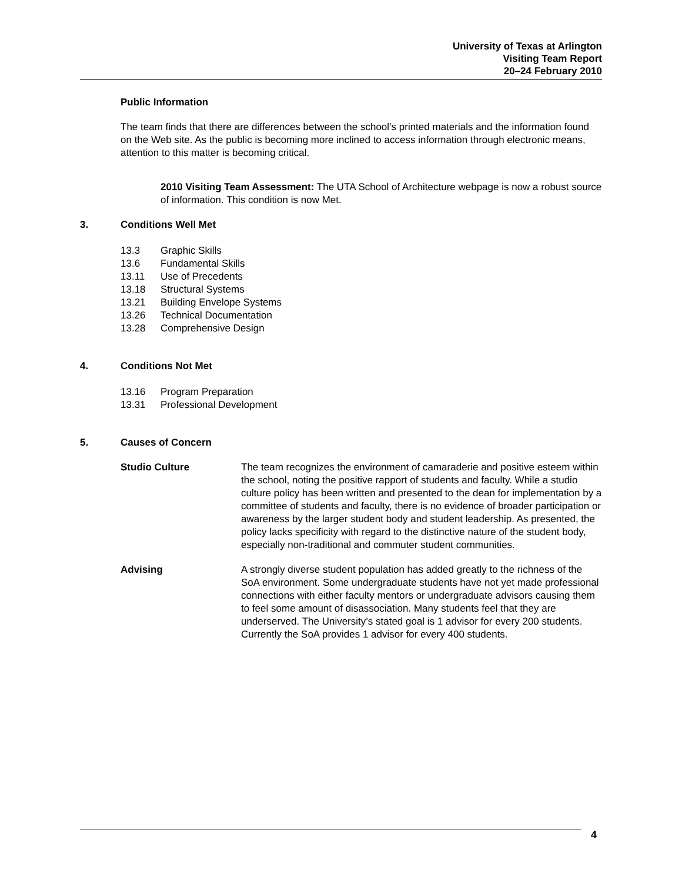University of Texas at Arlington
Visiting Team Report
20–24 February 2010
Public Information
The team finds that there are differences between the school’s printed materials and the information found on the Web site. As the public is becoming more inclined to access information through electronic means, attention to this matter is becoming critical.
2010 Visiting Team Assessment: The UTA School of Architecture webpage is now a robust source of information. This condition is now Met.
3. Conditions Well Met
13.3 Graphic Skills
13.6 Fundamental Skills
13.11 Use of Precedents
13.18 Structural Systems
13.21 Building Envelope Systems
13.26 Technical Documentation
13.28 Comprehensive Design
4. Conditions Not Met
13.16 Program Preparation
13.31 Professional Development
5. Causes of Concern
Studio Culture The team recognizes the environment of camaraderie and positive esteem within the school, noting the positive rapport of students and faculty. While a studio culture policy has been written and presented to the dean for implementation by a committee of students and faculty, there is no evidence of broader participation or awareness by the larger student body and student leadership. As presented, the policy lacks specificity with regard to the distinctive nature of the student body, especially non-traditional and commuter student communities.
Advising A strongly diverse student population has added greatly to the richness of the SoA environment. Some undergraduate students have not yet made professional connections with either faculty mentors or undergraduate advisors causing them to feel some amount of disassociation. Many students feel that they are underserved. The University’s stated goal is 1 advisor for every 200 students. Currently the SoA provides 1 advisor for every 400 students.
4